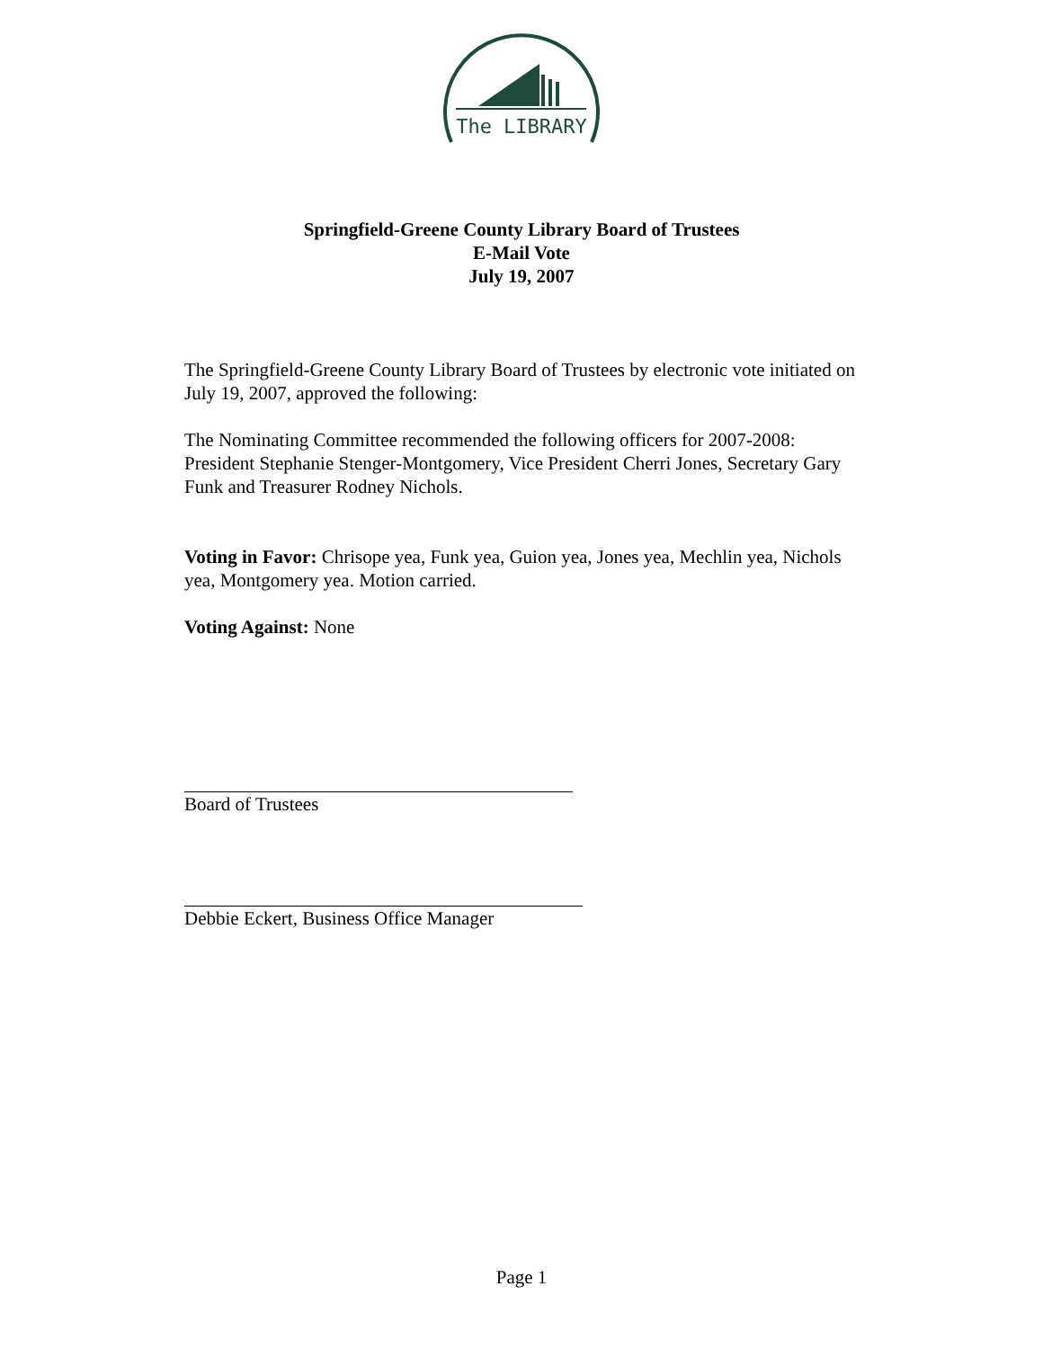The LIBRARY
Springfield-Greene County Library Board of Trustees
E-Mail Vote
July 19, 2007
The Springfield-Greene County Library Board of Trustees by electronic vote initiated on July 19, 2007, approved the following:
The Nominating Committee recommended the following officers for 2007-2008: President Stephanie Stenger-Montgomery, Vice President Cherri Jones, Secretary Gary Funk and Treasurer Rodney Nichols.
Voting in Favor: Chrisope yea, Funk yea, Guion yea, Jones yea, Mechlin yea, Nichols yea, Montgomery yea. Motion carried.
Voting Against: None
Board of Trustees
Debbie Eckert, Business Office Manager
Page 1